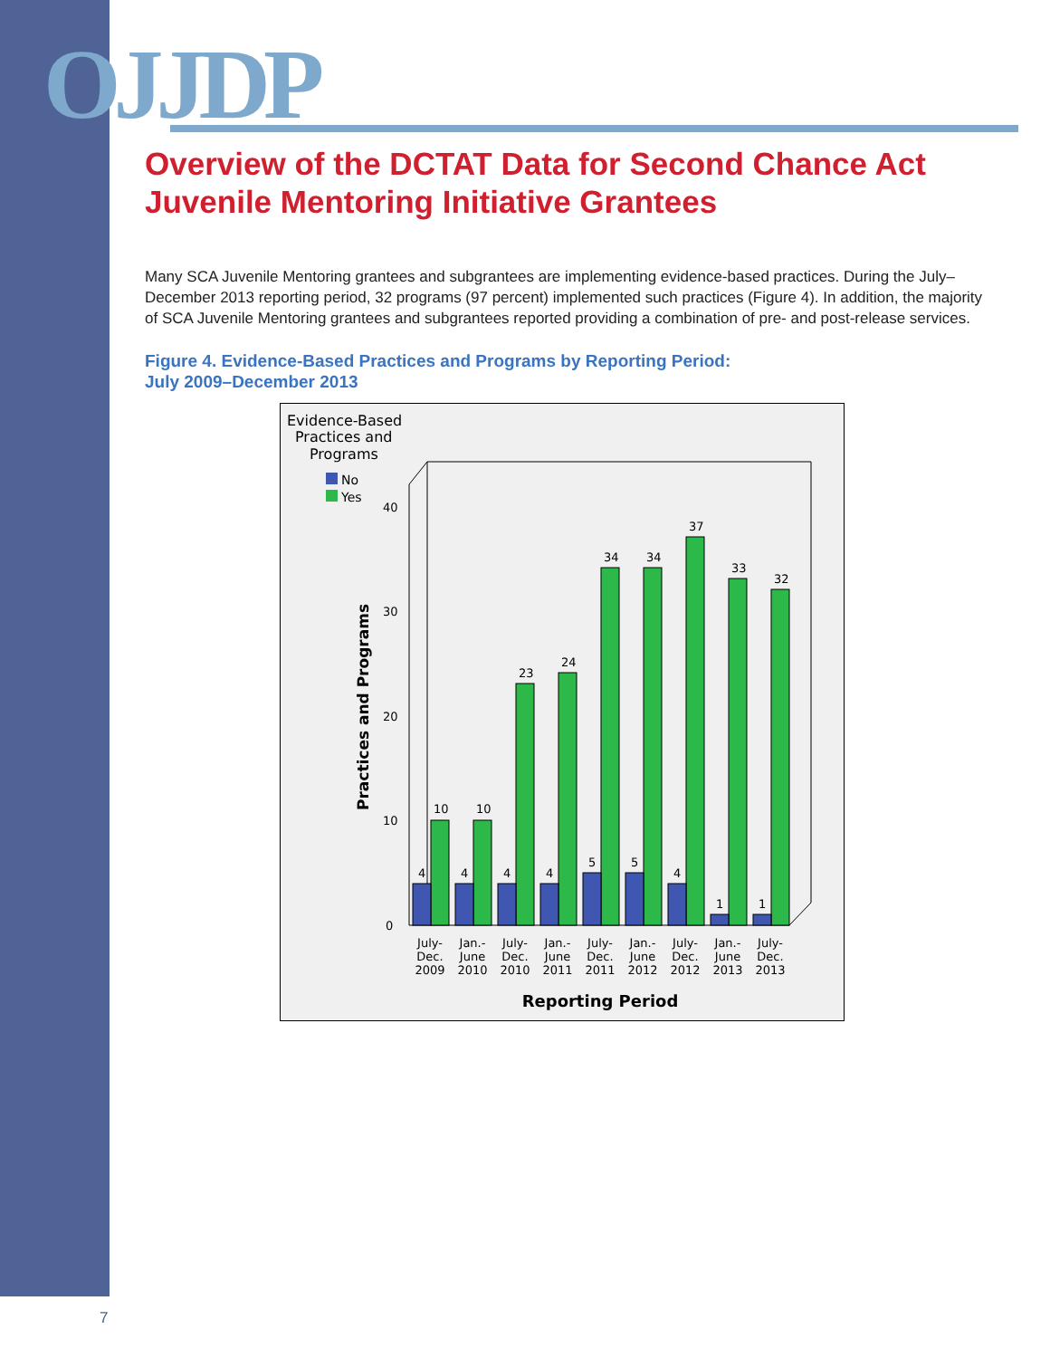OJJDP
Overview of the DCTAT Data for Second Chance Act
Juvenile Mentoring Initiative Grantees
Many SCA Juvenile Mentoring grantees and subgrantees are implementing evidence-based practices. During the July–December 2013 reporting period, 32 programs (97 percent) implemented such practices (Figure 4). In addition, the majority of SCA Juvenile Mentoring grantees and subgrantees reported providing a combination of pre- and post-release services.
Figure 4. Evidence-Based Practices and Programs by Reporting Period:
July 2009–December 2013
Evidence-Based
Practices and
Programs
No
Yes
Practices and Programs
0
10
20
30
40
10
10
23
24
34
34
37
33
32
4
4
4
4
5
5
4
1
1
July-
Dec.
2009
Jan.-
June
2010
July-
Dec.
2010
Jan.-
June
2011
July-
Dec.
2011
Jan.-
June
2012
July-
Dec.
2012
Jan.-
June
2013
July-
Dec.
2013
Reporting Period
7